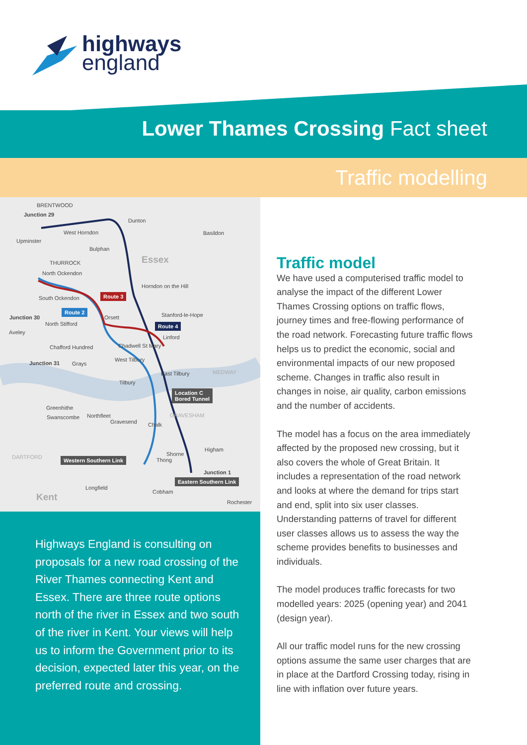highways
england
Lower Thames Crossing Fact sheet
Traffic modelling
BRENTWOOD
Junction 29
Dunton
West Horndon Basildon
Upminster
Bulphan
THURROCK Essex
North Ockendon
Horndon on the Hill
South Ockendon Route 3
Route 2
Junction 30 Orsett Stanford-le-Hope
Route 4 North Stifford
Aveley
Linford
Chadwell St Mary Chafford Hundred
West Tilbury
Junction 31 Grays
East Tilbury MEDWAY
Tilbury
Location C
Bored Tunnel
Greenhithe
GRAVESHAM Swanscombe Northfleet
Gravesend Chalk
Higham
DARTFORD Shorne
Thong Western Southern Link
Junction 1
Eastern Southern Link
Longfield
Cobham Kent Rochester
Highways England is consulting on proposals for a new road crossing of the River Thames connecting Kent and Essex. There are three route options north of the river in Essex and two south of the river in Kent. Your views will help us to inform the Government prior to its decision, expected later this year, on the preferred route and crossing.
Traffic model
We have used a computerised traffic model to analyse the impact of the different Lower Thames Crossing options on traffic flows, journey times and free-flowing performance of the road network. Forecasting future traffic flows helps us to predict the economic, social and environmental impacts of our new proposed scheme. Changes in traffic also result in changes in noise, air quality, carbon emissions and the number of accidents.
The model has a focus on the area immediately affected by the proposed new crossing, but it also covers the whole of Great Britain. It includes a representation of the road network and looks at where the demand for trips start and end, split into six user classes. Understanding patterns of travel for different user classes allows us to assess the way the scheme provides benefits to businesses and individuals.
The model produces traffic forecasts for two modelled years: 2025 (opening year) and 2041 (design year).
All our traffic model runs for the new crossing options assume the same user charges that are in place at the Dartford Crossing today, rising in line with inflation over future years.